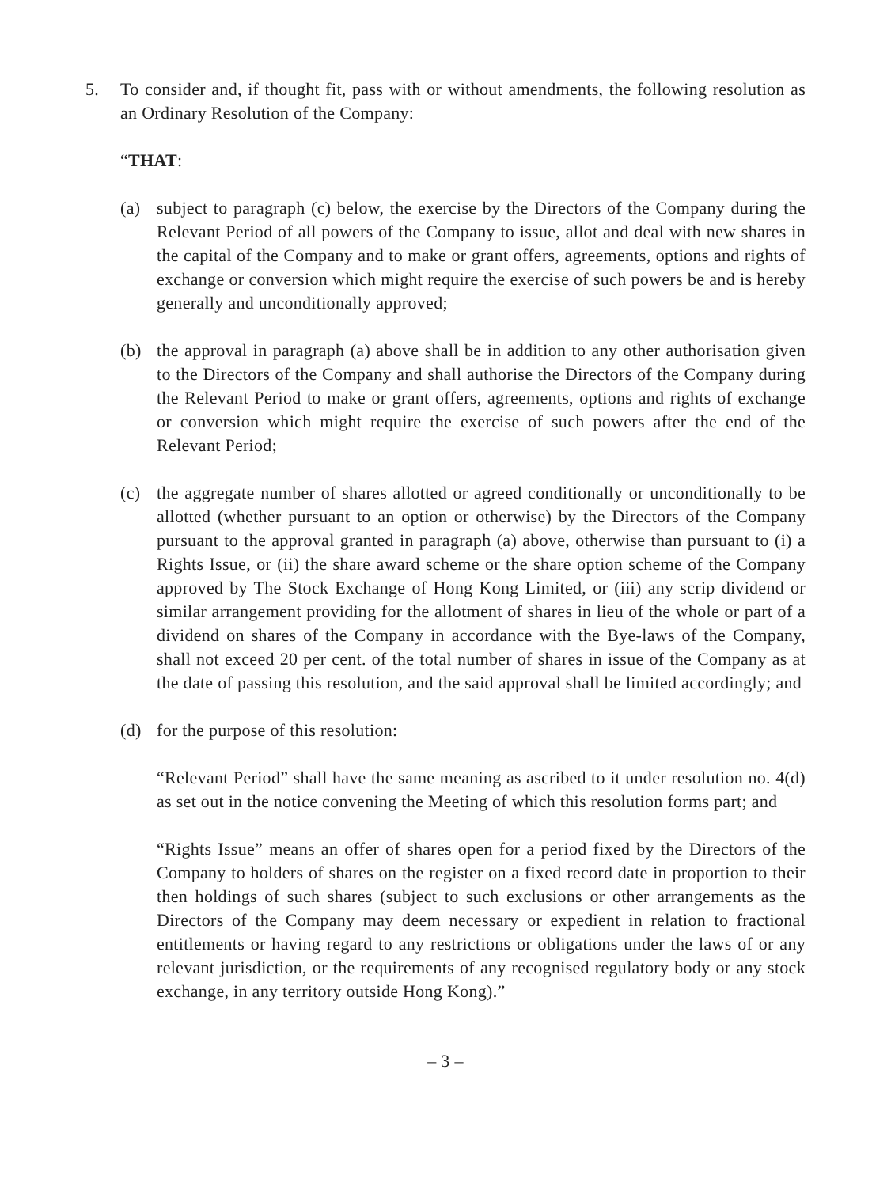5. To consider and, if thought fit, pass with or without amendments, the following resolution as an Ordinary Resolution of the Company:
“THAT:
(a) subject to paragraph (c) below, the exercise by the Directors of the Company during the Relevant Period of all powers of the Company to issue, allot and deal with new shares in the capital of the Company and to make or grant offers, agreements, options and rights of exchange or conversion which might require the exercise of such powers be and is hereby generally and unconditionally approved;
(b) the approval in paragraph (a) above shall be in addition to any other authorisation given to the Directors of the Company and shall authorise the Directors of the Company during the Relevant Period to make or grant offers, agreements, options and rights of exchange or conversion which might require the exercise of such powers after the end of the Relevant Period;
(c) the aggregate number of shares allotted or agreed conditionally or unconditionally to be allotted (whether pursuant to an option or otherwise) by the Directors of the Company pursuant to the approval granted in paragraph (a) above, otherwise than pursuant to (i) a Rights Issue, or (ii) the share award scheme or the share option scheme of the Company approved by The Stock Exchange of Hong Kong Limited, or (iii) any scrip dividend or similar arrangement providing for the allotment of shares in lieu of the whole or part of a dividend on shares of the Company in accordance with the Bye-laws of the Company, shall not exceed 20 per cent. of the total number of shares in issue of the Company as at the date of passing this resolution, and the said approval shall be limited accordingly; and
(d) for the purpose of this resolution:
“Relevant Period” shall have the same meaning as ascribed to it under resolution no. 4(d) as set out in the notice convening the Meeting of which this resolution forms part; and
“Rights Issue” means an offer of shares open for a period fixed by the Directors of the Company to holders of shares on the register on a fixed record date in proportion to their then holdings of such shares (subject to such exclusions or other arrangements as the Directors of the Company may deem necessary or expedient in relation to fractional entitlements or having regard to any restrictions or obligations under the laws of or any relevant jurisdiction, or the requirements of any recognised regulatory body or any stock exchange, in any territory outside Hong Kong).”
– 3 –